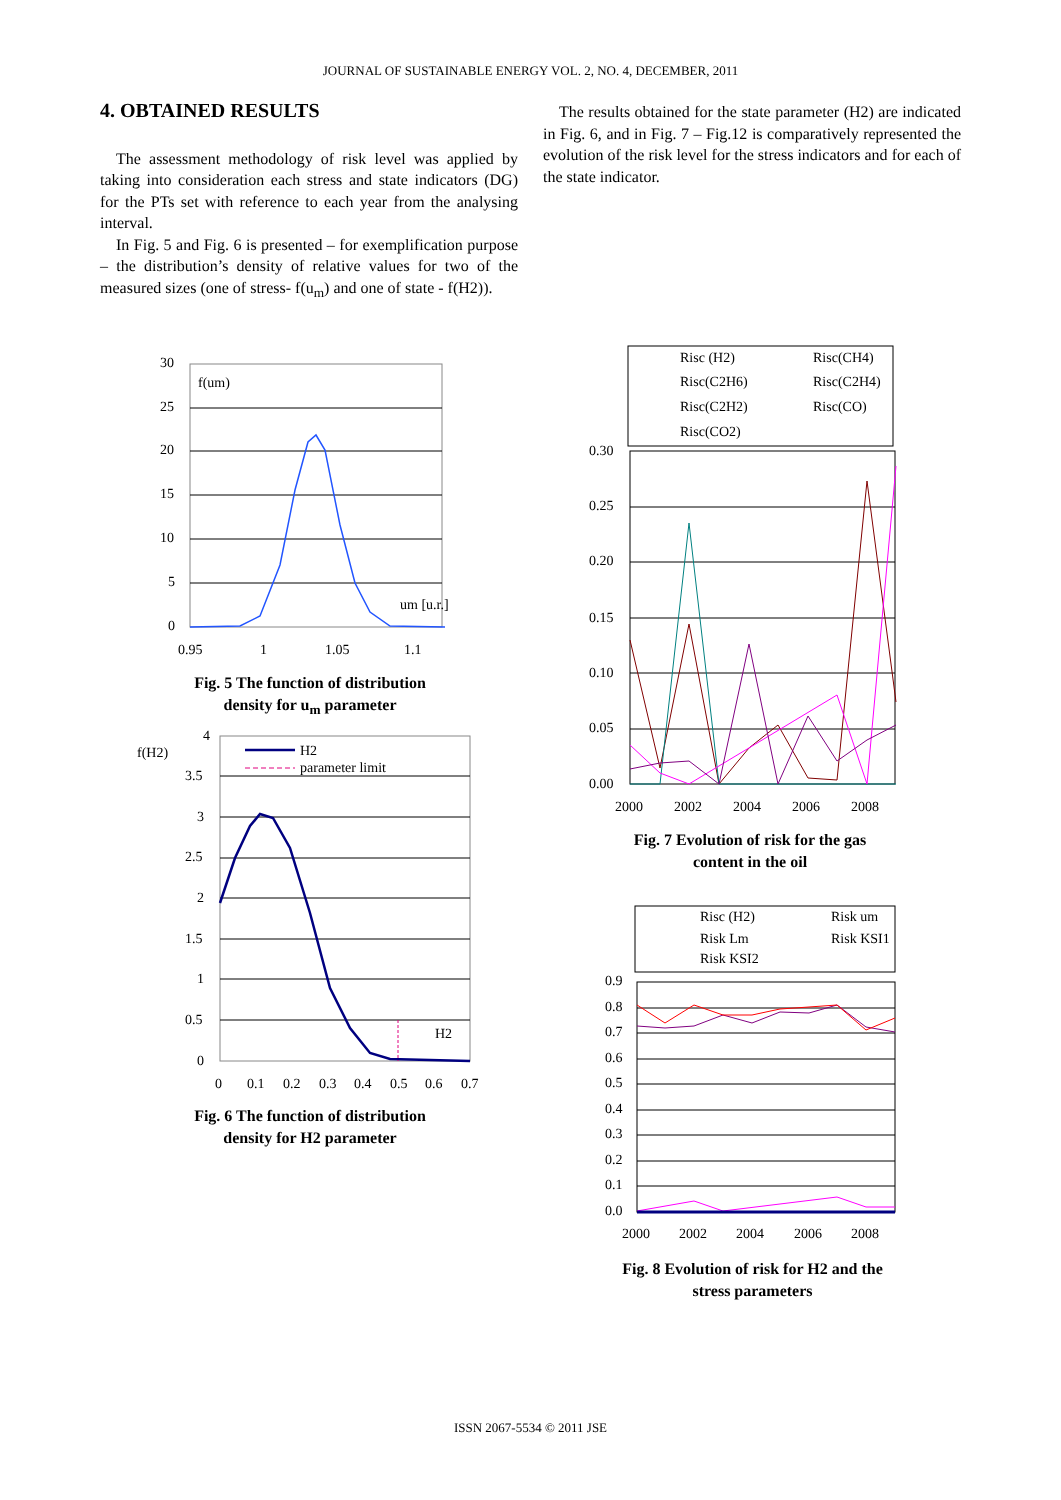JOURNAL OF SUSTAINABLE ENERGY VOL. 2, NO. 4, DECEMBER, 2011
4. OBTAINED RESULTS
The assessment methodology of risk level was applied by taking into consideration each stress and state indicators (DG) for the PTs set with reference to each year from the analysing interval.
In Fig. 5 and Fig. 6 is presented – for exemplification purpose – the distribution’s density of relative values for two of the measured sizes (one of stress- f(u<sub>m</sub>) and one of state - f(H2)).
The results obtained for the state parameter (H2) are indicated in Fig. 6, and in Fig. 7 – Fig.12 is comparatively represented the evolution of the risk level for the stress indicators and for each of the state indicator.
30
25
20
15
10
5
0
f(um)
um [u.r.]
0.95
1
1.05
1.1
Fig. 5 The function of distribution density for u<sub>m</sub> parameter
f(H2)
4
3.5
3
2.5
2
1.5
1
0.5
0
H2
parameter limit
H2
0
0.1
0.2
0.3
0.4
0.5
0.6
0.7
Fig. 6 The function of distribution density for H2 parameter
Risc (H2)
Risc(CH4)
Risc(C2H6)
Risc(C2H4)
Risc(C2H2)
Risc(CO)
Risc(CO2)
0.30
0.25
0.20
0.15
0.10
0.05
0.00
2000
2002
2004
2006
2008
Fig. 7 Evolution of risk for the gas content in the oil
Risc (H2)
Risk um
Risk Lm
Risk KSI1
Risk KSI2
0.9
0.8
0.7
0.6
0.5
0.4
0.3
0.2
0.1
0.0
2000
2002
2004
2006
2008
Fig. 8 Evolution of risk for H2 and the stress parameters
ISSN 2067-5534 © 2011 JSE